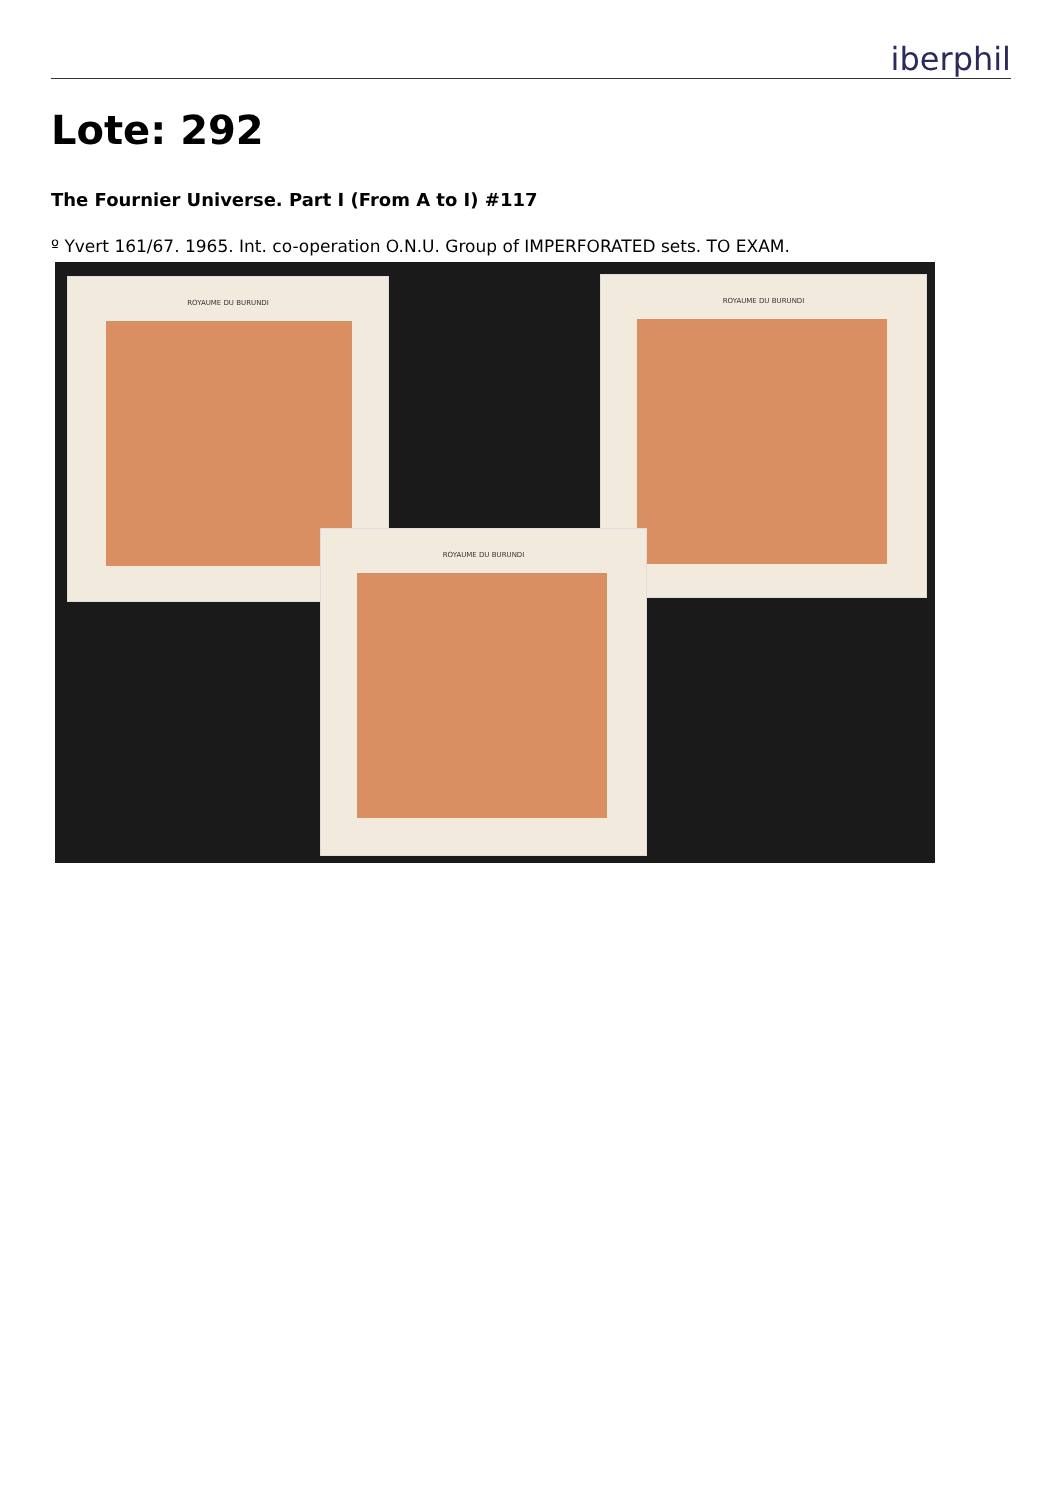iberphil
Lote: 292
The Fournier Universe. Part I (From A to I) #117
º Yvert 161/67. 1965. Int. co-operation O.N.U. Group of IMPERFORATED sets. TO EXAM.
ROYAUME DU BURUNDI ROYAUME DU BURUNDI
ROYAUME DU BURUNDI